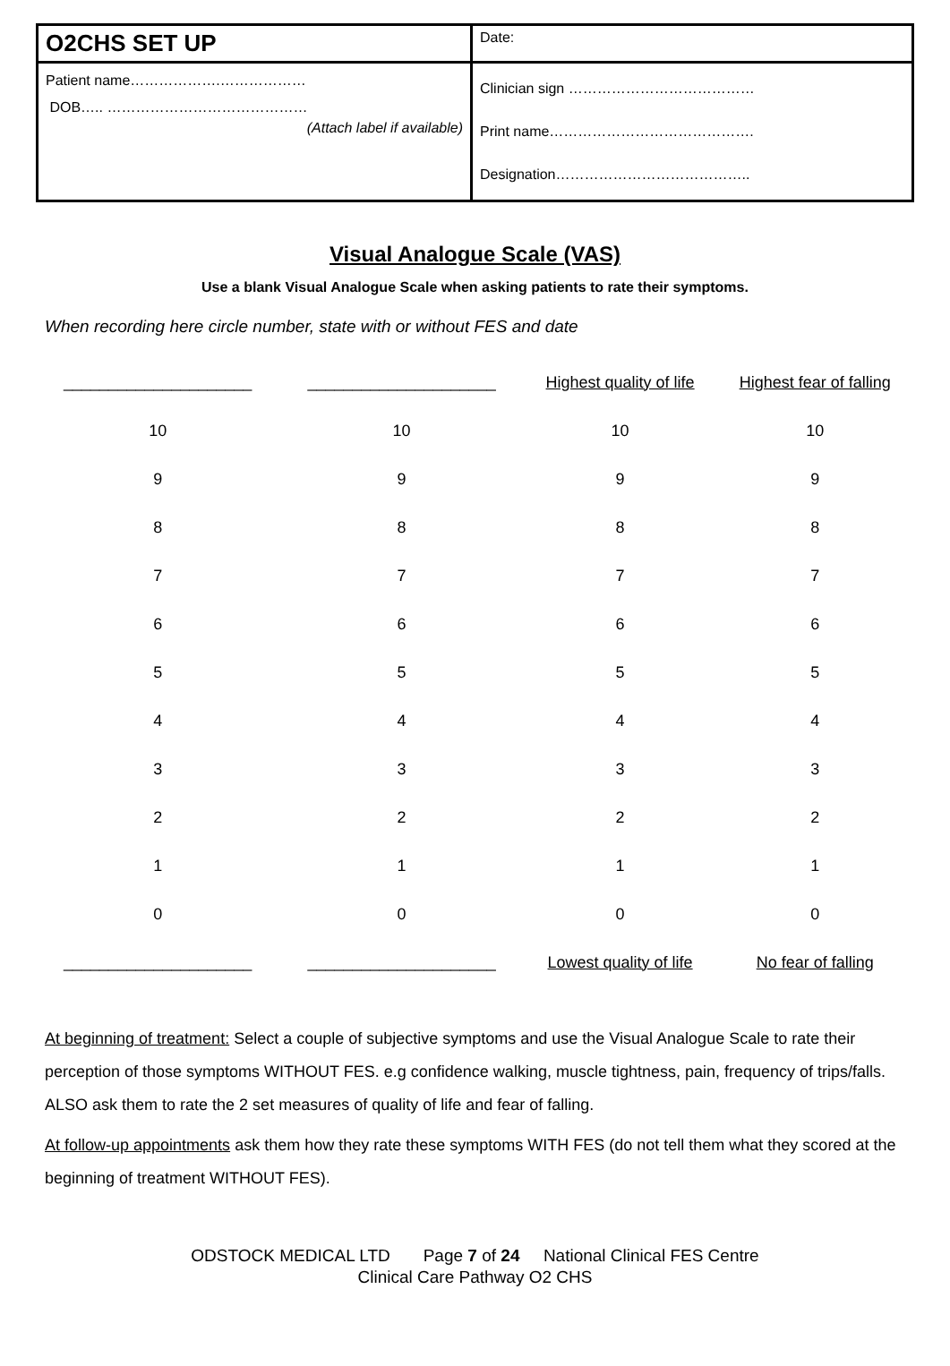| O2CHS SET UP | Date: |
| Patient name……………….……………… DOB….. …………………………………… (Attach label if available) | Clinician sign ………………………………… Print name……………………………………. Designation………………………………….. |
Visual Analogue Scale (VAS)
Use a blank Visual Analogue Scale when asking patients to rate their symptoms.
When recording here circle number, state with or without FES and date
| _____________________ | _____________________ | Highest quality of life | Highest fear of falling |
| 10 | 10 | 10 | 10 |
| 9 | 9 | 9 | 9 |
| 8 | 8 | 8 | 8 |
| 7 | 7 | 7 | 7 |
| 6 | 6 | 6 | 6 |
| 5 | 5 | 5 | 5 |
| 4 | 4 | 4 | 4 |
| 3 | 3 | 3 | 3 |
| 2 | 2 | 2 | 2 |
| 1 | 1 | 1 | 1 |
| 0 | 0 | 0 | 0 |
| _____________________ | _____________________ | Lowest quality of life | No fear of falling |
At beginning of treatment: Select a couple of subjective symptoms and use the Visual Analogue Scale to rate their perception of those symptoms WITHOUT FES. e.g confidence walking, muscle tightness, pain, frequency of trips/falls. ALSO ask them to rate the 2 set measures of quality of life and fear of falling.
At follow-up appointments ask them how they rate these symptoms WITH FES (do not tell them what they scored at the beginning of treatment WITHOUT FES).
ODSTOCK MEDICAL LTD Page 7 of 24 National Clinical FES Centre
Clinical Care Pathway O2 CHS